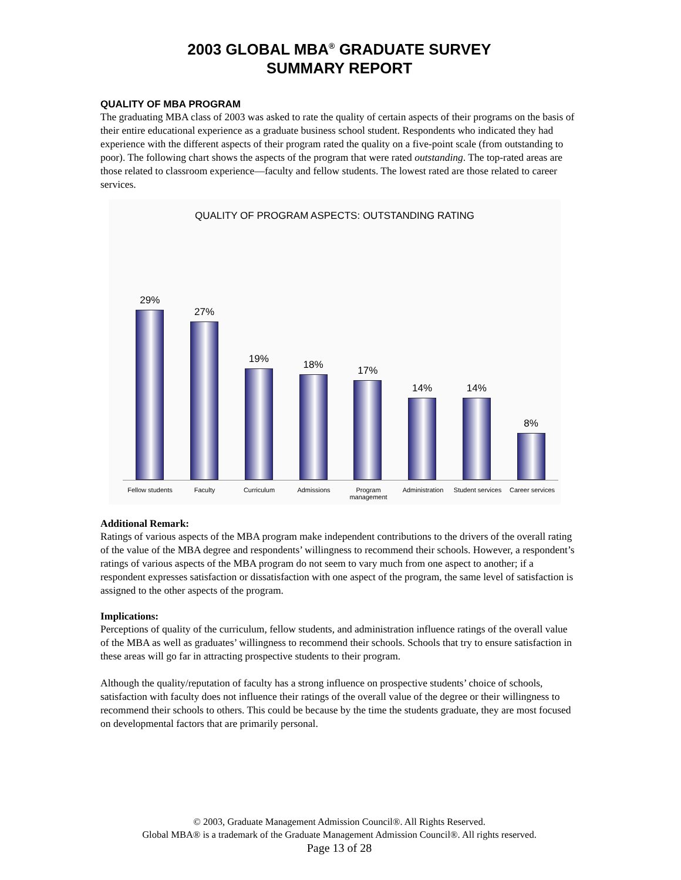2003 GLOBAL MBA<sup>®</sup> GRADUATE SURVEY
SUMMARY REPORT
QUALITY OF MBA PROGRAM
The graduating MBA class of 2003 was asked to rate the quality of certain aspects of their programs on the basis of their entire educational experience as a graduate business school student. Respondents who indicated they had experience with the different aspects of their program rated the quality on a five-point scale (from outstanding to poor). The following chart shows the aspects of the program that were rated outstanding. The top-rated areas are those related to classroom experience—faculty and fellow students. The lowest rated are those related to career services.
QUALITY OF PROGRAM ASPECTS: OUTSTANDING RATING
29%
27%
19%
18%
17%
14%
14%
8%
Fellow students
Faculty Curriculum Admissions Program management
Administration Student services
Career services
Additional Remark:
Ratings of various aspects of the MBA program make independent contributions to the drivers of the overall rating of the value of the MBA degree and respondents’ willingness to recommend their schools. However, a respondent’s ratings of various aspects of the MBA program do not seem to vary much from one aspect to another; if a respondent expresses satisfaction or dissatisfaction with one aspect of the program, the same level of satisfaction is assigned to the other aspects of the program.
Implications:
Perceptions of quality of the curriculum, fellow students, and administration influence ratings of the overall value of the MBA as well as graduates’ willingness to recommend their schools. Schools that try to ensure satisfaction in these areas will go far in attracting prospective students to their program.
Although the quality/reputation of faculty has a strong influence on prospective students’ choice of schools, satisfaction with faculty does not influence their ratings of the overall value of the degree or their willingness to recommend their schools to others. This could be because by the time the students graduate, they are most focused on developmental factors that are primarily personal.
© 2003, Graduate Management Admission Council®. All Rights Reserved.
Global MBA® is a trademark of the Graduate Management Admission Council®. All rights reserved.
Page 13 of 28